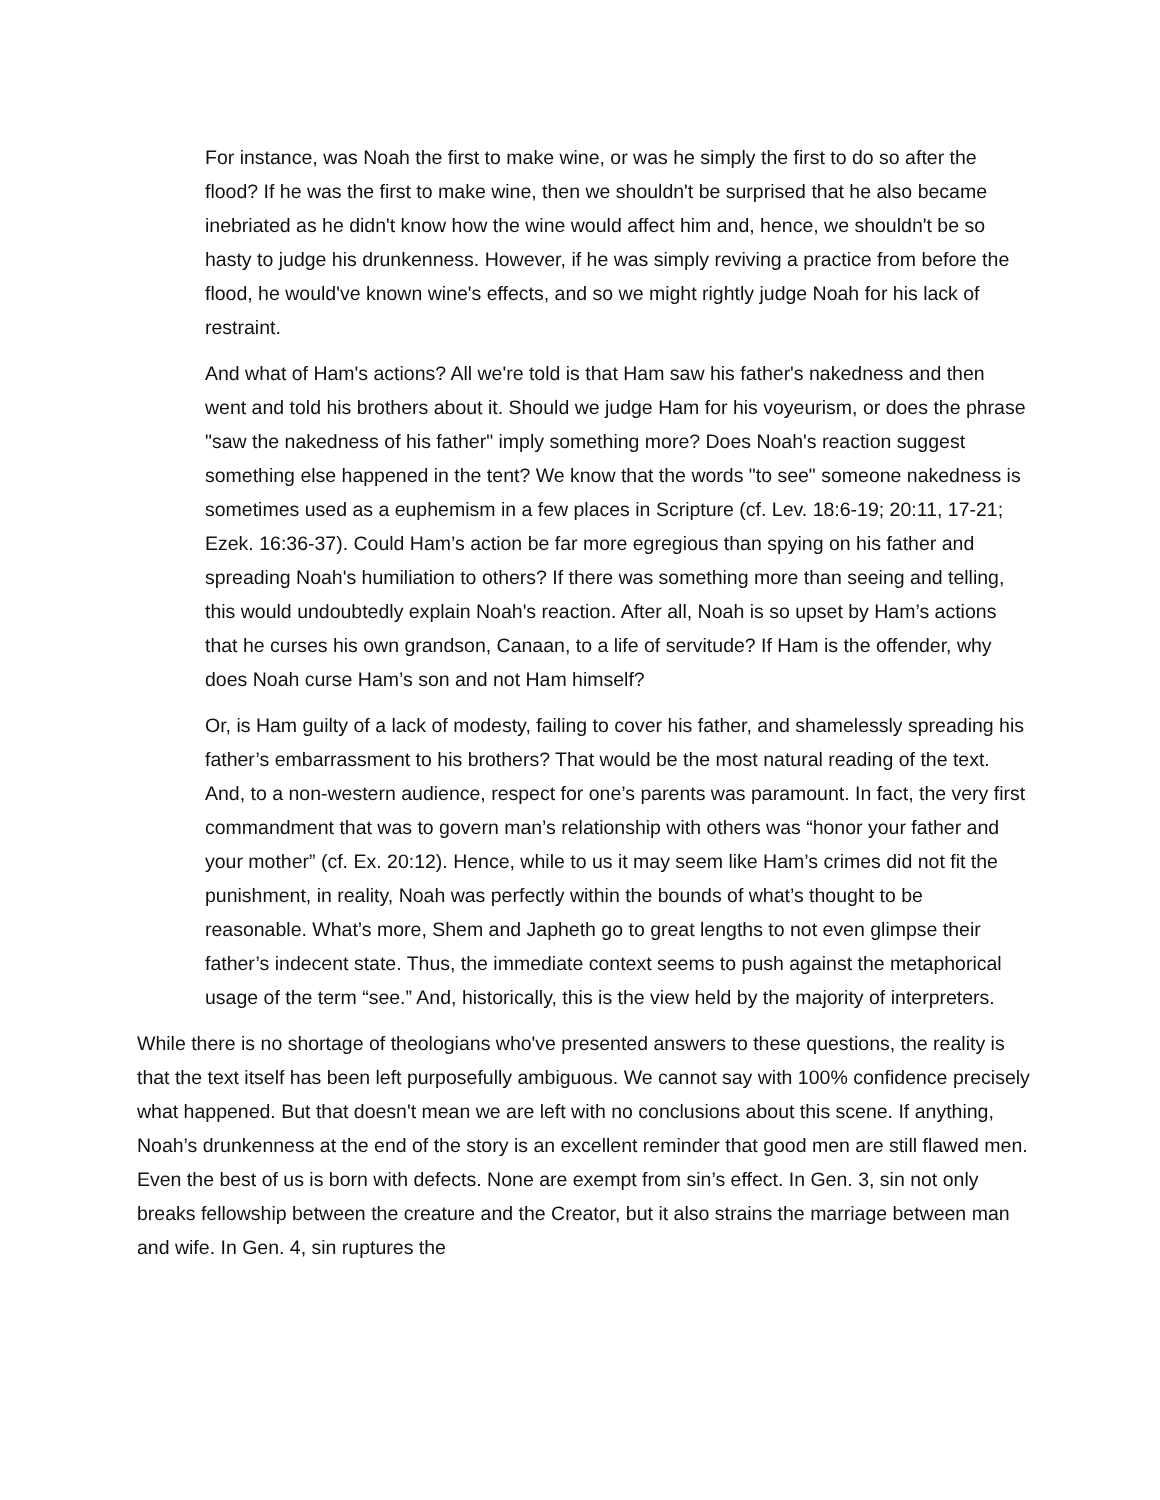For instance, was Noah the first to make wine, or was he simply the first to do so after the flood? If he was the first to make wine, then we shouldn't be surprised that he also became inebriated as he didn't know how the wine would affect him and, hence, we shouldn't be so hasty to judge his drunkenness. However, if he was simply reviving a practice from before the flood, he would've known wine's effects, and so we might rightly judge Noah for his lack of restraint.
And what of Ham's actions? All we're told is that Ham saw his father's nakedness and then went and told his brothers about it. Should we judge Ham for his voyeurism, or does the phrase "saw the nakedness of his father" imply something more? Does Noah's reaction suggest something else happened in the tent? We know that the words "to see" someone nakedness is sometimes used as a euphemism in a few places in Scripture (cf. Lev. 18:6-19; 20:11, 17-21; Ezek. 16:36-37). Could Ham’s action be far more egregious than spying on his father and spreading Noah's humiliation to others? If there was something more than seeing and telling, this would undoubtedly explain Noah's reaction. After all, Noah is so upset by Ham’s actions that he curses his own grandson, Canaan, to a life of servitude? If Ham is the offender, why does Noah curse Ham’s son and not Ham himself?
Or, is Ham guilty of a lack of modesty, failing to cover his father, and shamelessly spreading his father’s embarrassment to his brothers? That would be the most natural reading of the text. And, to a non-western audience, respect for one’s parents was paramount. In fact, the very first commandment that was to govern man’s relationship with others was “honor your father and your mother” (cf. Ex. 20:12). Hence, while to us it may seem like Ham’s crimes did not fit the punishment, in reality, Noah was perfectly within the bounds of what’s thought to be reasonable. What’s more, Shem and Japheth go to great lengths to not even glimpse their father’s indecent state. Thus, the immediate context seems to push against the metaphorical usage of the term “see.” And, historically, this is the view held by the majority of interpreters.
While there is no shortage of theologians who've presented answers to these questions, the reality is that the text itself has been left purposefully ambiguous. We cannot say with 100% confidence precisely what happened. But that doesn't mean we are left with no conclusions about this scene. If anything, Noah’s drunkenness at the end of the story is an excellent reminder that good men are still flawed men. Even the best of us is born with defects. None are exempt from sin’s effect. In Gen. 3, sin not only breaks fellowship between the creature and the Creator, but it also strains the marriage between man and wife. In Gen. 4, sin ruptures the